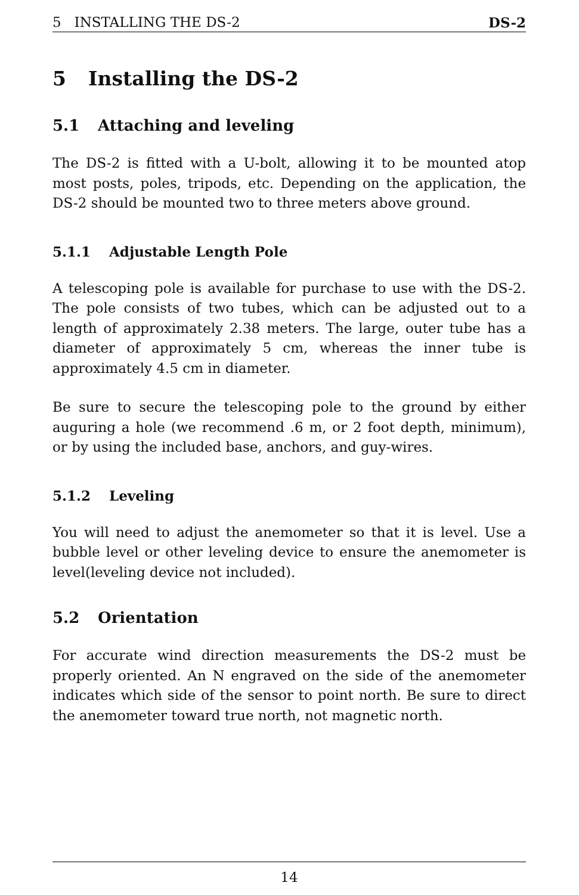5 INSTALLING THE DS-2 DS-2
5 Installing the DS-2
5.1 Attaching and leveling
The DS-2 is fitted with a U-bolt, allowing it to be mounted atop most posts, poles, tripods, etc. Depending on the application, the DS-2 should be mounted two to three meters above ground.
5.1.1 Adjustable Length Pole
A telescoping pole is available for purchase to use with the DS-2. The pole consists of two tubes, which can be adjusted out to a length of approximately 2.38 meters. The large, outer tube has a diameter of approximately 5 cm, whereas the inner tube is approximately 4.5 cm in diameter.
Be sure to secure the telescoping pole to the ground by either auguring a hole (we recommend .6 m, or 2 foot depth, minimum), or by using the included base, anchors, and guy-wires.
5.1.2 Leveling
You will need to adjust the anemometer so that it is level. Use a bubble level or other leveling device to ensure the anemometer is level(leveling device not included).
5.2 Orientation
For accurate wind direction measurements the DS-2 must be properly oriented. An N engraved on the side of the anemometer indicates which side of the sensor to point north. Be sure to direct the anemometer toward true north, not magnetic north.
14